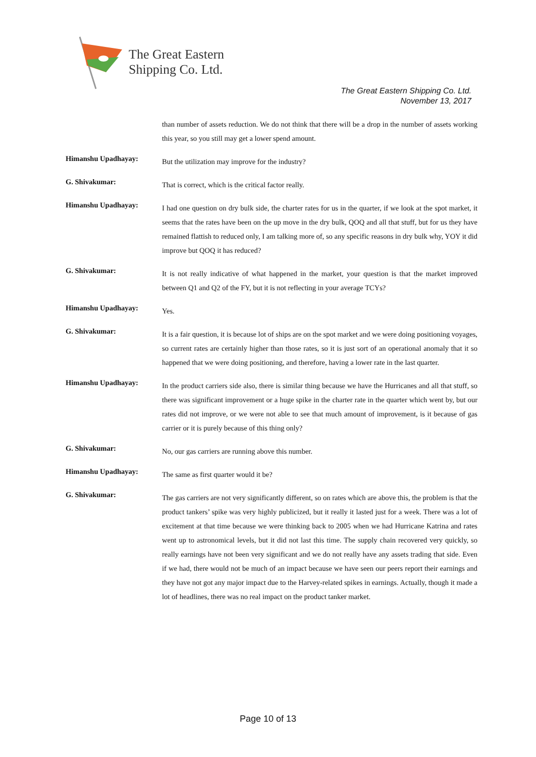The Great Eastern
Shipping Co. Ltd.
The Great Eastern Shipping Co. Ltd.
November 13, 2017
than number of assets reduction. We do not think that there will be a drop in the number of assets working this year, so you still may get a lower spend amount.
Himanshu Upadhayay:
But the utilization may improve for the industry?
G. Shivakumar:
That is correct, which is the critical factor really.
Himanshu Upadhayay:
I had one question on dry bulk side, the charter rates for us in the quarter, if we look at the spot market, it seems that the rates have been on the up move in the dry bulk, QOQ and all that stuff, but for us they have remained flattish to reduced only, I am talking more of, so any specific reasons in dry bulk why, YOY it did improve but QOQ it has reduced?
G. Shivakumar:
It is not really indicative of what happened in the market, your question is that the market improved between Q1 and Q2 of the FY, but it is not reflecting in your average TCYs?
Himanshu Upadhayay:
Yes.
G. Shivakumar:
It is a fair question, it is because lot of ships are on the spot market and we were doing positioning voyages, so current rates are certainly higher than those rates, so it is just sort of an operational anomaly that it so happened that we were doing positioning, and therefore, having a lower rate in the last quarter.
Himanshu Upadhayay:
In the product carriers side also, there is similar thing because we have the Hurricanes and all that stuff, so there was significant improvement or a huge spike in the charter rate in the quarter which went by, but our rates did not improve, or we were not able to see that much amount of improvement, is it because of gas carrier or it is purely because of this thing only?
G. Shivakumar:
No, our gas carriers are running above this number.
Himanshu Upadhayay:
The same as first quarter would it be?
G. Shivakumar:
The gas carriers are not very significantly different, so on rates which are above this, the problem is that the product tankers’ spike was very highly publicized, but it really it lasted just for a week. There was a lot of excitement at that time because we were thinking back to 2005 when we had Hurricane Katrina and rates went up to astronomical levels, but it did not last this time. The supply chain recovered very quickly, so really earnings have not been very significant and we do not really have any assets trading that side. Even if we had, there would not be much of an impact because we have seen our peers report their earnings and they have not got any major impact due to the Harvey-related spikes in earnings. Actually, though it made a lot of headlines, there was no real impact on the product tanker market.
Page 10 of 13